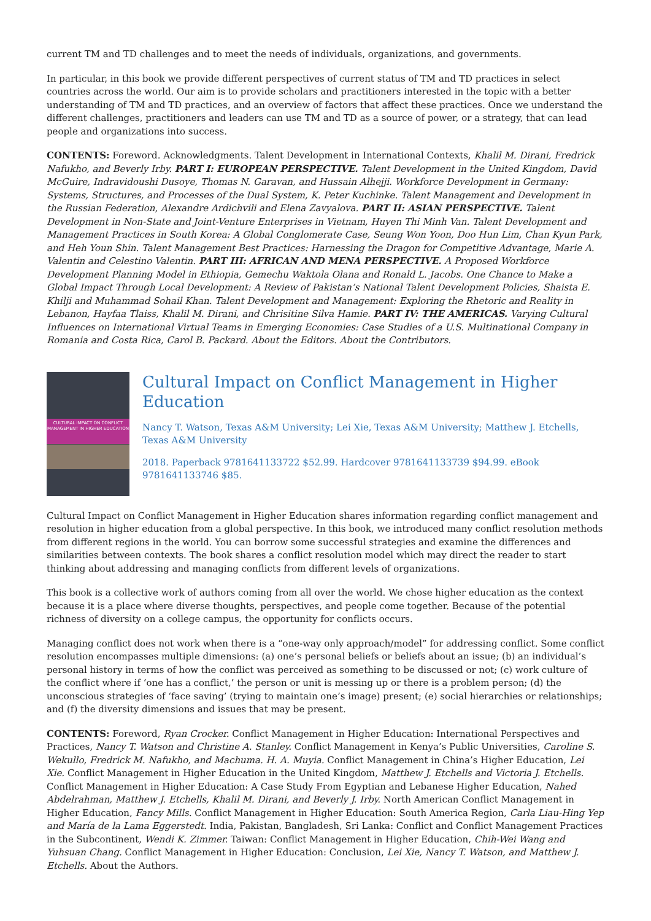current TM and TD challenges and to meet the needs of individuals, organizations, and governments.
In particular, in this book we provide different perspectives of current status of TM and TD practices in select countries across the world. Our aim is to provide scholars and practitioners interested in the topic with a better understanding of TM and TD practices, and an overview of factors that affect these practices. Once we understand the different challenges, practitioners and leaders can use TM and TD as a source of power, or a strategy, that can lead people and organizations into success.
CONTENTS: Foreword. Acknowledgments. Talent Development in International Contexts, Khalil M. Dirani, Fredrick Nafukho, and Beverly Irby. PART I: EUROPEAN PERSPECTIVE. Talent Development in the United Kingdom, David McGuire, Indravidoushi Dusoye, Thomas N. Garavan, and Hussain Alhejji. Workforce Development in Germany: Systems, Structures, and Processes of the Dual System, K. Peter Kuchinke. Talent Management and Development in the Russian Federation, Alexandre Ardichvili and Elena Zavyalova. PART II: ASIAN PERSPECTIVE. Talent Development in Non-State and Joint-Venture Enterprises in Vietnam, Huyen Thi Minh Van. Talent Development and Management Practices in South Korea: A Global Conglomerate Case, Seung Won Yoon, Doo Hun Lim, Chan Kyun Park, and Heh Youn Shin. Talent Management Best Practices: Harnessing the Dragon for Competitive Advantage, Marie A. Valentin and Celestino Valentin. PART III: AFRICAN AND MENA PERSPECTIVE. A Proposed Workforce Development Planning Model in Ethiopia, Gemechu Waktola Olana and Ronald L. Jacobs. One Chance to Make a Global Impact Through Local Development: A Review of Pakistan’s National Talent Development Policies, Shaista E. Khilji and Muhammad Sohail Khan. Talent Development and Management: Exploring the Rhetoric and Reality in Lebanon, Hayfaa Tlaiss, Khalil M. Dirani, and Chrisitine Silva Hamie. PART IV: THE AMERICAS. Varying Cultural Influences on International Virtual Teams in Emerging Economies: Case Studies of a U.S. Multinational Company in Romania and Costa Rica, Carol B. Packard. About the Editors. About the Contributors.
CULTURAL IMPACT ON CONFLICT MANAGEMENT IN HIGHER EDUCATION
Cultural Impact on Conflict Management in Higher Education
Nancy T. Watson, Texas A&M University; Lei Xie, Texas A&M University; Matthew J. Etchells, Texas A&M University
2018. Paperback 9781641133722 $52.99. Hardcover 9781641133739 $94.99. eBook 9781641133746 $85.
Cultural Impact on Conflict Management in Higher Education shares information regarding conflict management and resolution in higher education from a global perspective. In this book, we introduced many conflict resolution methods from different regions in the world. You can borrow some successful strategies and examine the differences and similarities between contexts. The book shares a conflict resolution model which may direct the reader to start thinking about addressing and managing conflicts from different levels of organizations.
This book is a collective work of authors coming from all over the world. We chose higher education as the context because it is a place where diverse thoughts, perspectives, and people come together. Because of the potential richness of diversity on a college campus, the opportunity for conflicts occurs.
Managing conflict does not work when there is a “one-way only approach/model” for addressing conflict. Some conflict resolution encompasses multiple dimensions: (a) one’s personal beliefs or beliefs about an issue; (b) an individual’s personal history in terms of how the conflict was perceived as something to be discussed or not; (c) work culture of the conflict where if ‘one has a conflict,’ the person or unit is messing up or there is a problem person; (d) the unconscious strategies of ‘face saving’ (trying to maintain one’s image) present; (e) social hierarchies or relationships; and (f) the diversity dimensions and issues that may be present.
CONTENTS: Foreword, Ryan Crocker. Conflict Management in Higher Education: International Perspectives and Practices, Nancy T. Watson and Christine A. Stanley. Conflict Management in Kenya’s Public Universities, Caroline S. Wekullo, Fredrick M. Nafukho, and Machuma. H. A. Muyia. Conflict Management in China’s Higher Education, Lei Xie. Conflict Management in Higher Education in the United Kingdom, Matthew J. Etchells and Victoria J. Etchells. Conflict Management in Higher Education: A Case Study From Egyptian and Lebanese Higher Education, Nahed Abdelrahman, Matthew J. Etchells, Khalil M. Dirani, and Beverly J. Irby. North American Conflict Management in Higher Education, Fancy Mills. Conflict Management in Higher Education: South America Region, Carla Liau-Hing Yep and María de la Lama Eggerstedt. India, Pakistan, Bangladesh, Sri Lanka: Conflict and Conflict Management Practices in the Subcontinent, Wendi K. Zimmer. Taiwan: Conflict Management in Higher Education, Chih-Wei Wang and Yuhsuan Chang. Conflict Management in Higher Education: Conclusion, Lei Xie, Nancy T. Watson, and Matthew J. Etchells. About the Authors.